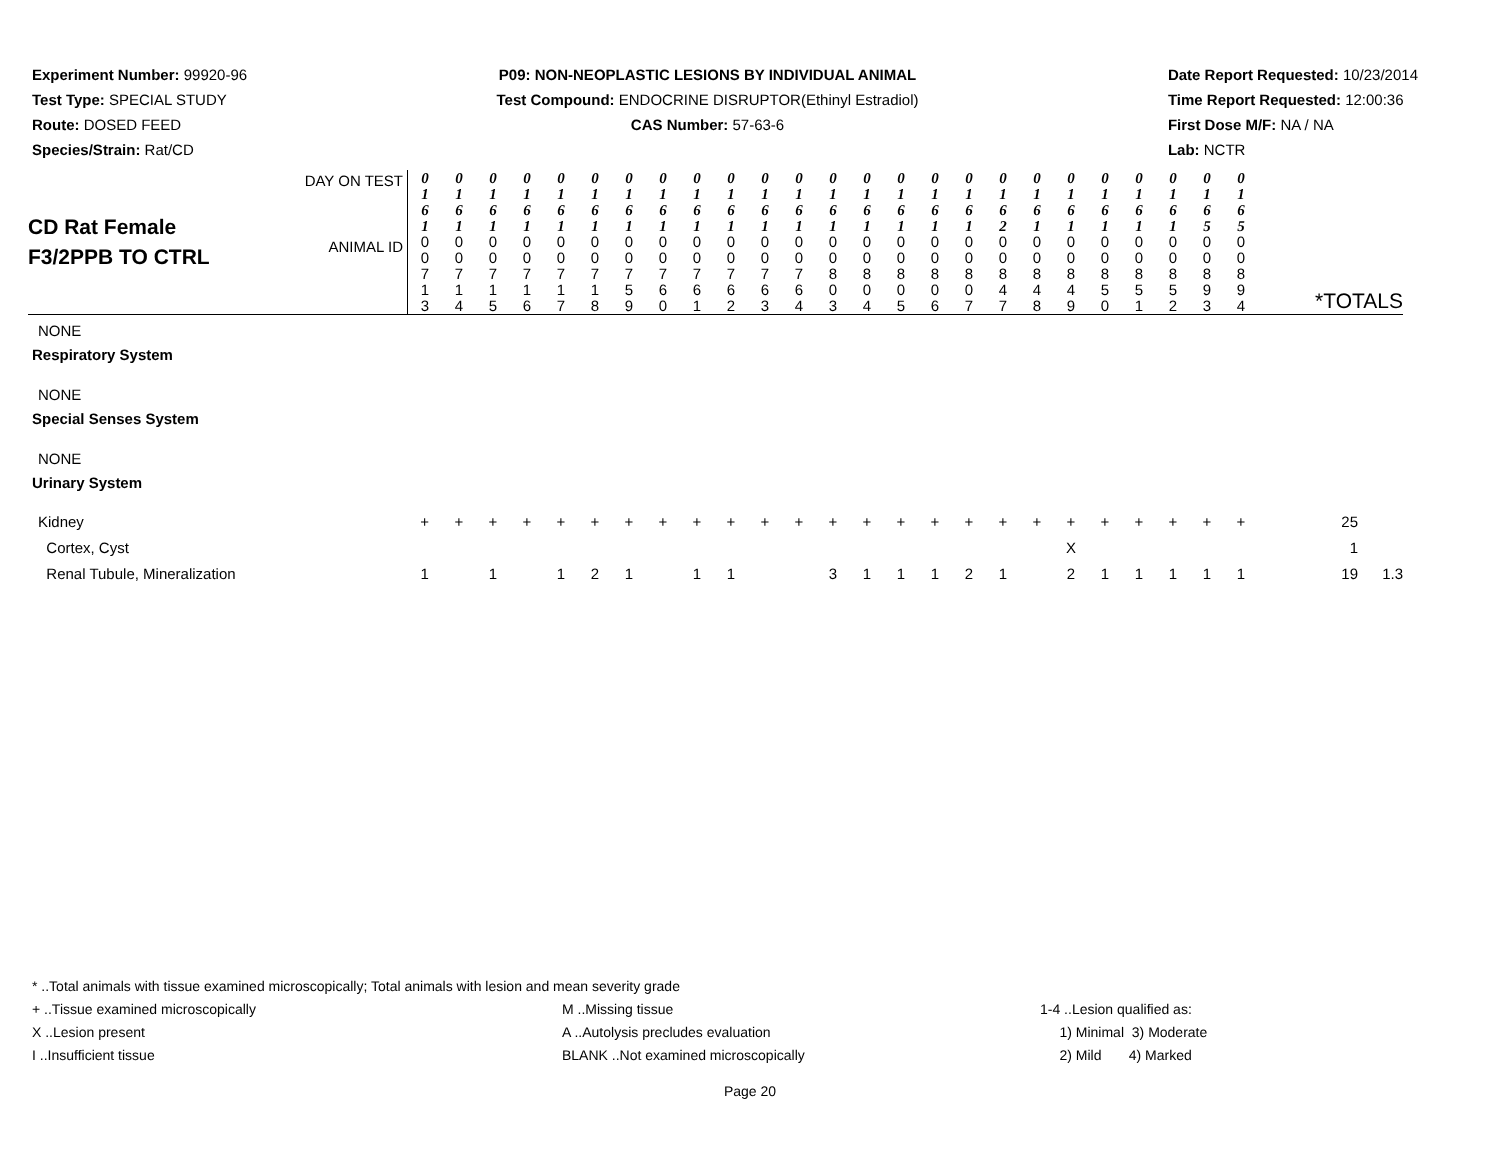Experiment Number: 99920-96
Test Type: SPECIAL STUDY
Route: DOSED FEED
Species/Strain: Rat/CD
P09: NON-NEOPLASTIC LESIONS BY INDIVIDUAL ANIMAL
Test Compound: ENDOCRINE DISRUPTOR(Ethinyl Estradiol)
CAS Number: 57-63-6
Date Report Requested: 10/23/2014
Time Report Requested: 12:00:36
First Dose M/F: NA / NA
Lab: NCTR
| CD Rat Female F3/2PPB TO CTRL | DAY ON TEST ANIMAL ID | 0 1 6 1 0 0 7 1 3 | 0 1 6 1 0 0 7 1 4 | 0 1 6 1 0 0 7 1 5 | 0 1 6 1 0 0 7 1 6 | 0 1 6 1 0 0 7 1 7 | 0 1 6 1 0 0 7 1 8 | 0 1 6 1 0 0 7 5 9 | 0 1 6 1 0 0 7 6 0 | 0 1 6 1 0 0 7 6 1 | 0 1 6 1 0 0 7 6 2 | 0 1 6 1 0 0 7 6 3 | 0 1 6 1 0 0 7 6 4 | 0 1 6 1 0 0 8 0 3 | 0 1 6 1 0 0 8 0 4 | 0 1 6 1 0 0 8 0 5 | 0 1 6 1 0 0 8 0 6 | 0 1 6 1 0 0 8 0 7 | 0 1 6 2 0 0 8 4 7 | 0 1 6 1 0 0 8 4 8 | 0 1 6 1 0 0 8 4 9 | 0 1 6 1 0 0 8 5 0 | 0 1 6 1 0 0 8 5 1 | 0 1 6 1 0 0 8 5 2 | 0 1 6 5 0 0 8 9 3 | 0 1 6 5 0 0 8 9 4 | *TOTALS | |
| NONE | | | | | | | | | | | | | | | | | | | | | | | | | | | | |
| Respiratory System | | | | | | | | | | | | | | | | | | | | | | | | | | | | |
| NONE | | | | | | | | | | | | | | | | | | | | | | | | | | | | |
| Special Senses System | | | | | | | | | | | | | | | | | | | | | | | | | | | | |
| NONE | | | | | | | | | | | | | | | | | | | | | | | | | | | | |
| Urinary System | | | | | | | | | | | | | | | | | | | | | | | | | | | | |
| Kidney Cortex, Cyst Renal Tubule, Mineralization | | + 1 | + | + 1 | + | + 1 | + 2 | + 1 | + | + 1 | + 1 | + | + | + 3 | + 1 | + 1 | + 1 | + 2 | + 1 | + | + X 2 | + 1 | + 1 | + 1 | + 1 | + 1 | 25 1 19 | 1.3 |
* ..Total animals with tissue examined microscopically; Total animals with lesion and mean severity grade
+ ..Tissue examined microscopically M ..Missing tissue 1-4 ..Lesion qualified as:
X ..Lesion present A ..Autolysis precludes evaluation 1) Minimal 3) Moderate
I ..Insufficient tissue BLANK ..Not examined microscopically 2) Mild 4) Marked
Page 20